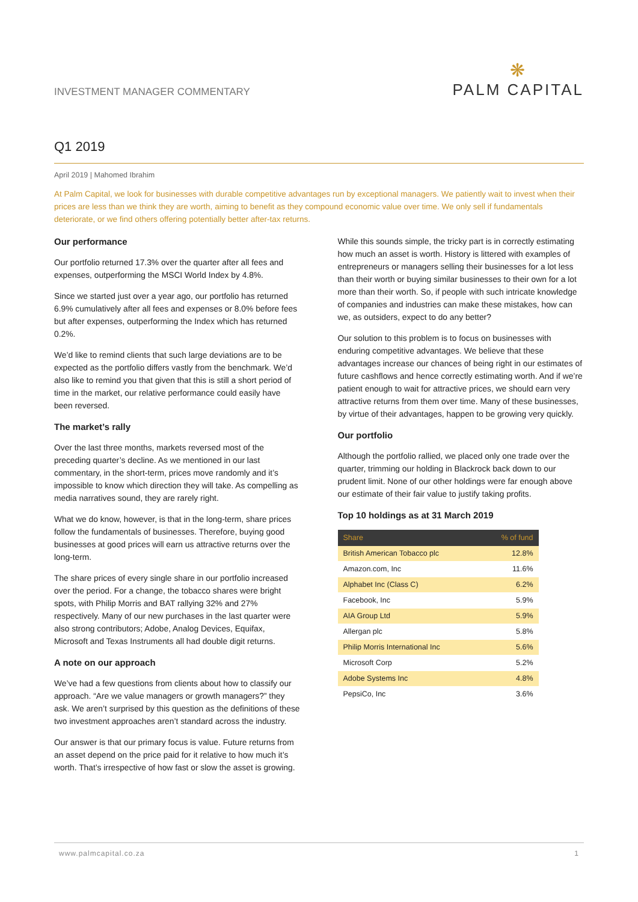INVESTMENT MANAGER COMMENTARY
❋
PALM CAPITAL
Q1 2019
April 2019 | Mahomed Ibrahim
At Palm Capital, we look for businesses with durable competitive advantages run by exceptional managers. We patiently wait to invest when their prices are less than we think they are worth, aiming to benefit as they compound economic value over time. We only sell if fundamentals deteriorate, or we find others offering potentially better after-tax returns.
Our performance
Our portfolio returned 17.3% over the quarter after all fees and expenses, outperforming the MSCI World Index by 4.8%.
Since we started just over a year ago, our portfolio has returned 6.9% cumulatively after all fees and expenses or 8.0% before fees but after expenses, outperforming the Index which has returned 0.2%.
We’d like to remind clients that such large deviations are to be expected as the portfolio differs vastly from the benchmark. We’d also like to remind you that given that this is still a short period of time in the market, our relative performance could easily have been reversed.
The market’s rally
Over the last three months, markets reversed most of the preceding quarter’s decline. As we mentioned in our last commentary, in the short-term, prices move randomly and it’s impossible to know which direction they will take. As compelling as media narratives sound, they are rarely right.
What we do know, however, is that in the long-term, share prices follow the fundamentals of businesses. Therefore, buying good businesses at good prices will earn us attractive returns over the long-term.
The share prices of every single share in our portfolio increased over the period. For a change, the tobacco shares were bright spots, with Philip Morris and BAT rallying 32% and 27% respectively. Many of our new purchases in the last quarter were also strong contributors; Adobe, Analog Devices, Equifax, Microsoft and Texas Instruments all had double digit returns.
A note on our approach
We’ve had a few questions from clients about how to classify our approach. “Are we value managers or growth managers?” they ask. We aren’t surprised by this question as the definitions of these two investment approaches aren’t standard across the industry.
Our answer is that our primary focus is value. Future returns from an asset depend on the price paid for it relative to how much it’s worth. That’s irrespective of how fast or slow the asset is growing.
While this sounds simple, the tricky part is in correctly estimating how much an asset is worth. History is littered with examples of entrepreneurs or managers selling their businesses for a lot less than their worth or buying similar businesses to their own for a lot more than their worth. So, if people with such intricate knowledge of companies and industries can make these mistakes, how can we, as outsiders, expect to do any better?
Our solution to this problem is to focus on businesses with enduring competitive advantages. We believe that these advantages increase our chances of being right in our estimates of future cashflows and hence correctly estimating worth. And if we’re patient enough to wait for attractive prices, we should earn very attractive returns from them over time. Many of these businesses, by virtue of their advantages, happen to be growing very quickly.
Our portfolio
Although the portfolio rallied, we placed only one trade over the quarter, trimming our holding in Blackrock back down to our prudent limit. None of our other holdings were far enough above our estimate of their fair value to justify taking profits.
Top 10 holdings as at 31 March 2019
| Share | % of fund |
| --- | --- |
| British American Tobacco plc | 12.8% |
| Amazon.com, Inc | 11.6% |
| Alphabet Inc (Class C) | 6.2% |
| Facebook, Inc | 5.9% |
| AIA Group Ltd | 5.9% |
| Allergan plc | 5.8% |
| Philip Morris International Inc | 5.6% |
| Microsoft Corp | 5.2% |
| Adobe Systems Inc | 4.8% |
| PepsiCo, Inc | 3.6% |
www.palmcapital.co.za 1